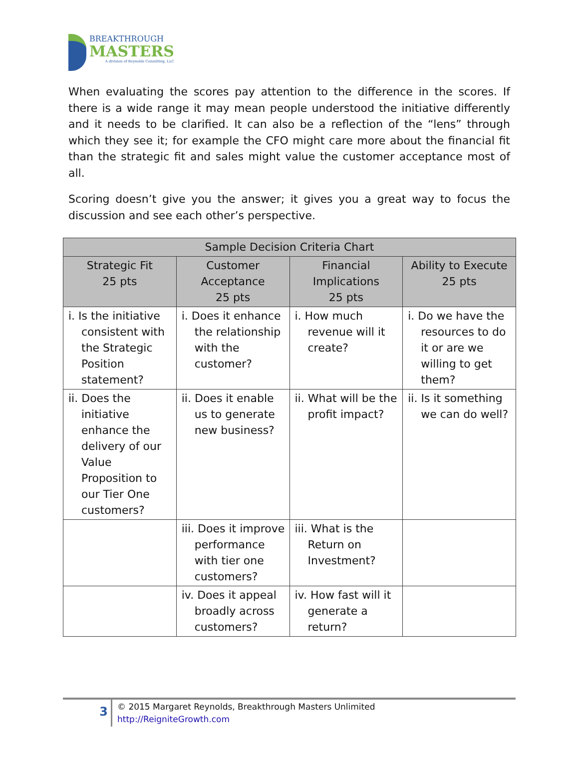BREAKTHROUGH
MASTERS
A division of Reynolds Consulting, LLC
When evaluating the scores pay attention to the difference in the scores. If there is a wide range it may mean people understood the initiative differently and it needs to be clarified. It can also be a reflection of the “lens” through which they see it; for example the CFO might care more about the financial fit than the strategic fit and sales might value the customer acceptance most of all.
Scoring doesn’t give you the answer; it gives you a great way to focus the discussion and see each other’s perspective.
| Sample Decision Criteria Chart | | | |
| --- | --- | --- | --- |
| Strategic Fit 25 pts | Customer Acceptance 25 pts | Financial Implications 25 pts | Ability to Execute 25 pts |
| i. Is the initiative consistent with the Strategic Position statement? | i. Does it enhance the relationship with the customer? | i. How much revenue will it create? | i. Do we have the resources to do it or are we willing to get them? |
| ii. Does the initiative enhance the delivery of our Value Proposition to our Tier One customers? | ii. Does it enable us to generate new business? | ii. What will be the profit impact? | ii. Is it something we can do well? |
| | iii. Does it improve performance with tier one customers? | iii. What is the Return on Investment? | |
| | iv. Does it appeal broadly across customers? | iv. How fast will it generate a return? | |
3
© 2015 Margaret Reynolds, Breakthrough Masters Unlimited
http://ReigniteGrowth.com